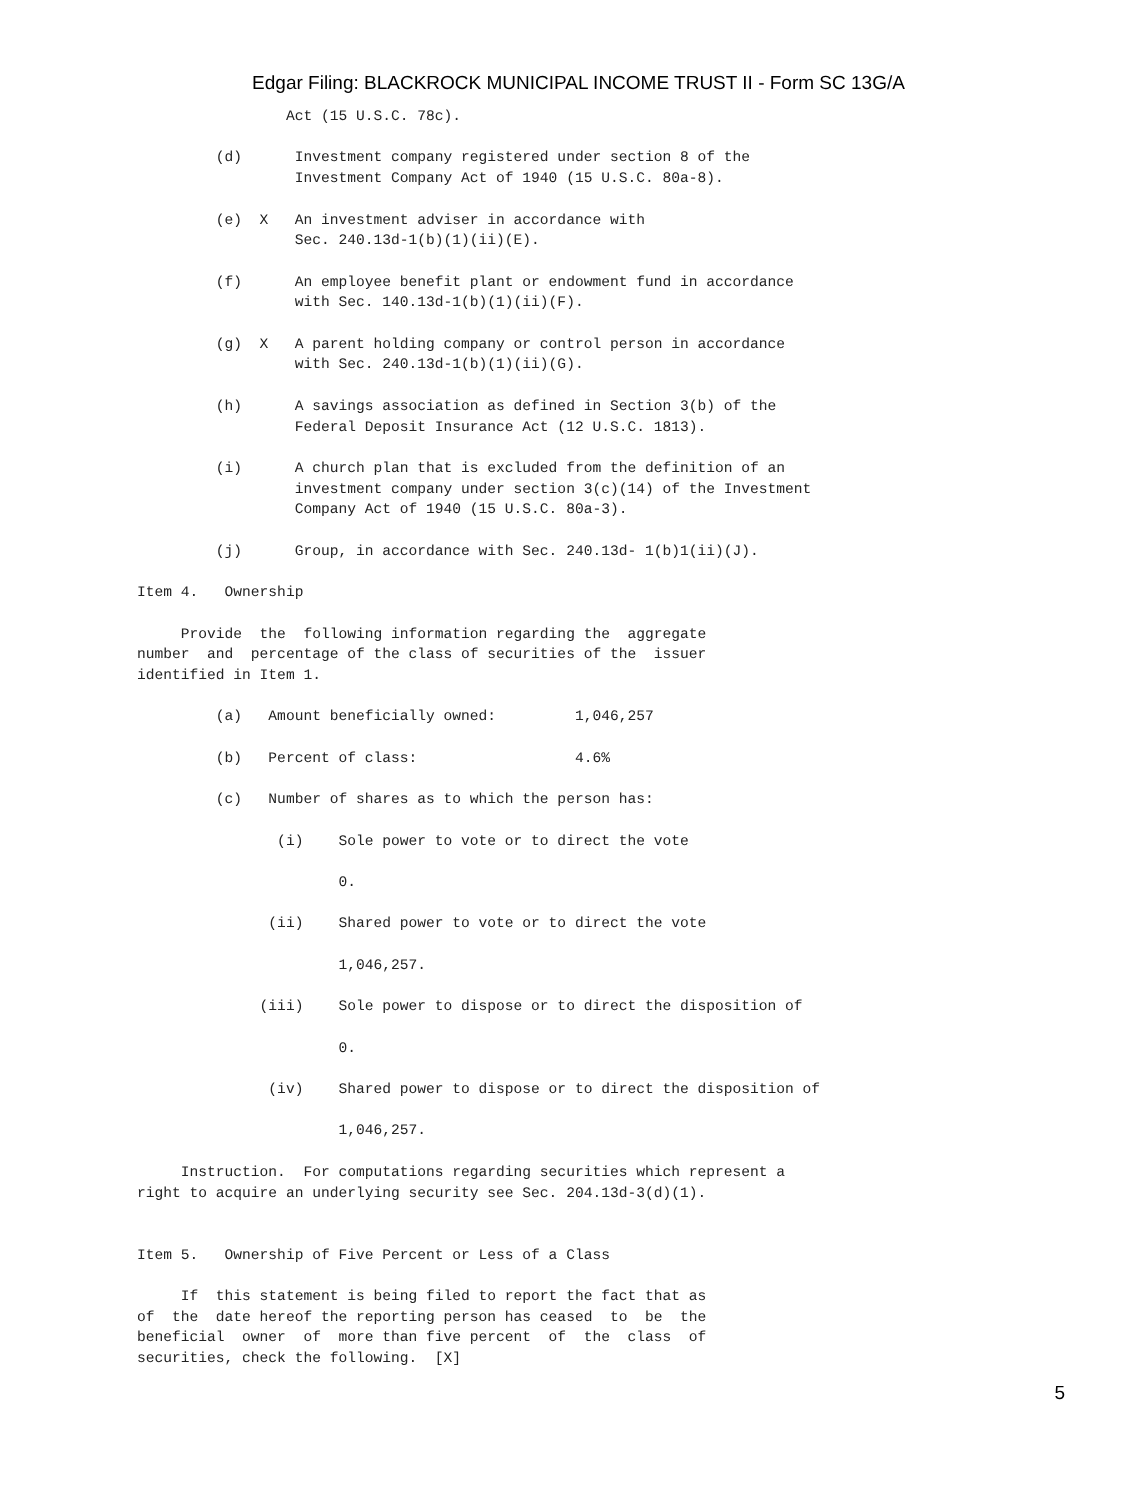Edgar Filing: BLACKROCK MUNICIPAL INCOME TRUST II - Form SC 13G/A
                 Act (15 U.S.C. 78c).

         (d)      Investment company registered under section 8 of the
                  Investment Company Act of 1940 (15 U.S.C. 80a-8).

         (e)  X   An investment adviser in accordance with
                  Sec. 240.13d-1(b)(1)(ii)(E).

         (f)      An employee benefit plant or endowment fund in accordance
                  with Sec. 140.13d-1(b)(1)(ii)(F).

         (g)  X   A parent holding company or control person in accordance
                  with Sec. 240.13d-1(b)(1)(ii)(G).

         (h)      A savings association as defined in Section 3(b) of the
                  Federal Deposit Insurance Act (12 U.S.C. 1813).

         (i)      A church plan that is excluded from the definition of an
                  investment company under section 3(c)(14) of the Investment
                  Company Act of 1940 (15 U.S.C. 80a-3).

         (j)      Group, in accordance with Sec. 240.13d- 1(b)1(ii)(J).

Item 4.   Ownership

     Provide  the  following information regarding the  aggregate
number  and  percentage of the class of securities of the  issuer
identified in Item 1.

         (a)   Amount beneficially owned:         1,046,257

         (b)   Percent of class:                  4.6%

         (c)   Number of shares as to which the person has:

                (i)    Sole power to vote or to direct the vote

                       0.

               (ii)    Shared power to vote or to direct the vote

                       1,046,257.

              (iii)    Sole power to dispose or to direct the disposition of

                       0.

               (iv)    Shared power to dispose or to direct the disposition of

                       1,046,257.

     Instruction.  For computations regarding securities which represent a
right to acquire an underlying security see Sec. 204.13d-3(d)(1).


Item 5.   Ownership of Five Percent or Less of a Class

     If  this statement is being filed to report the fact that as
of  the  date hereof the reporting person has ceased  to  be  the
beneficial  owner  of  more than five percent  of  the  class  of
securities, check the following.  [X]
5